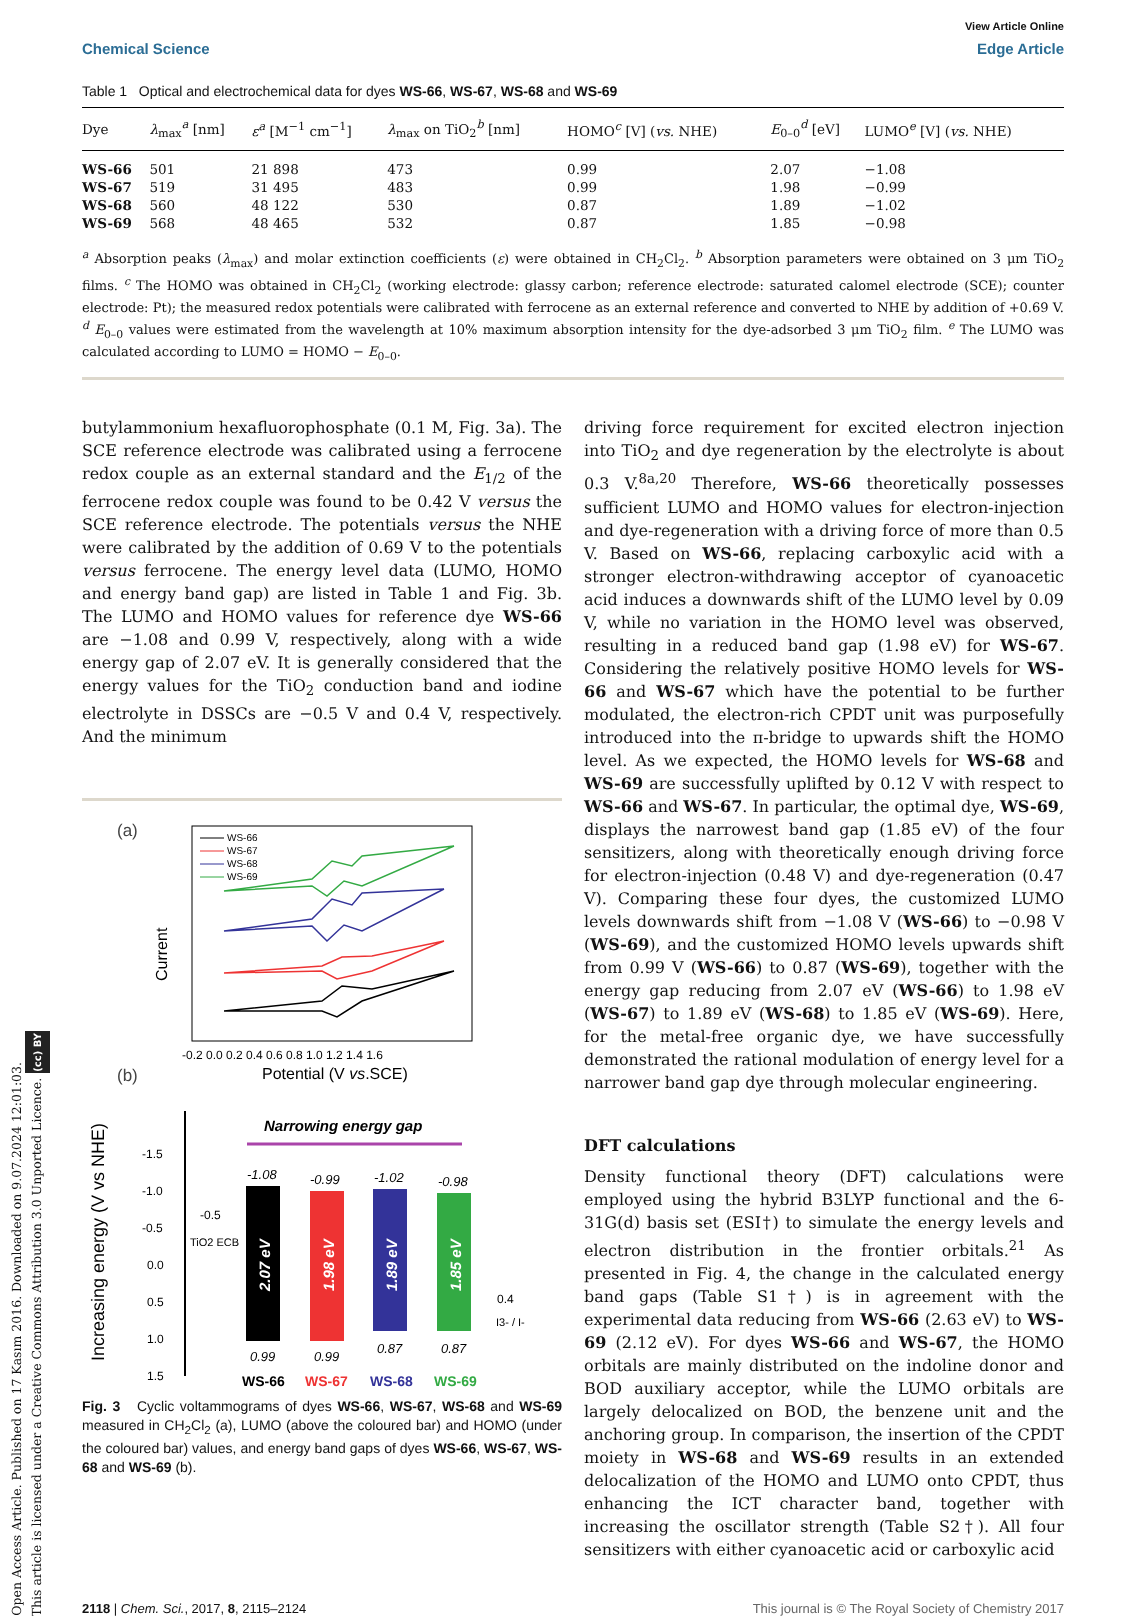Open Access Article. Published on 17 Kasım 2016. Downloaded on 9.07.2024 12:01:03.
This article is licensed under a Creative Commons Attribution 3.0 Unported Licence. (cc) BY
View Article Online
Chemical Science Edge Article
Table 1 Optical and electrochemical data for dyes WS-66, WS-67, WS-68 and WS-69
| Dye | λ<sub>max</sub><sup>a</sup> [nm] | ε<sup>a</sup> [M<sup>−1</sup> cm<sup>−1</sup>] | λ<sub>max</sub> on TiO<sub>2</sub><sup>b</sup> [nm] | HOMO<sup>c</sup> [V] ( vs. NHE) | E<sub>0–0</sub><sup>d</sup> [eV] | LUMO<sup>e</sup> [V] ( vs. NHE) |
| --- | --- | --- | --- | --- | --- | --- |
| WS-66 | 501 | 21 898 | 473 | 0.99 | 2.07 | −1.08 |
| WS-67 | 519 | 31 495 | 483 | 0.99 | 1.98 | −0.99 |
| WS-68 | 560 | 48 122 | 530 | 0.87 | 1.89 | −1.02 |
| WS-69 | 568 | 48 465 | 532 | 0.87 | 1.85 | −0.98 |
<sup>a</sup> Absorption peaks (λ<sub>max</sub>) and molar extinction coefficients (ε) were obtained in CH<sub>2</sub>Cl<sub>2</sub>. <sup>b</sup> Absorption parameters were obtained on 3 μm TiO<sub>2</sub> films. <sup>c</sup> The HOMO was obtained in CH<sub>2</sub>Cl<sub>2</sub> (working electrode: glassy carbon; reference electrode: saturated calomel electrode (SCE); counter electrode: Pt); the measured redox potentials were calibrated with ferrocene as an external reference and converted to NHE by addition of +0.69 V. <sup>d</sup> E<sub>0–0</sub> values were estimated from the wavelength at 10% maximum absorption intensity for the dye-adsorbed 3 μm TiO<sub>2</sub> film. <sup>e</sup> The LUMO was calculated according to LUMO = HOMO − E<sub>0–0</sub>.
butylammonium hexafluorophosphate (0.1 M, Fig. 3a). The SCE reference electrode was calibrated using a ferrocene redox couple as an external standard and the E<sub>1/2</sub> of the ferrocene redox couple was found to be 0.42 V versus the SCE reference electrode. The potentials versus the NHE were calibrated by the addition of 0.69 V to the potentials versus ferrocene. The energy level data (LUMO, HOMO and energy band gap) are listed in Table 1 and Fig. 3b. The LUMO and HOMO values for reference dye WS-66 are −1.08 and 0.99 V, respectively, along with a wide energy gap of 2.07 eV. It is generally considered that the energy values for the TiO<sub>2</sub> conduction band and iodine electrolyte in DSSCs are −0.5 V and 0.4 V, respectively. And the minimum
(a)
WS-66
WS-67
WS-68
WS-69
Current
-0.2 0.0 0.2 0.4 0.6 0.8 1.0 1.2 1.4 1.6
Potential (V vs.SCE)
(b)
Increasing energy (V vs NHE)
-1.5
-1.0
-0.5
0.0
0.5
1.0
1.5
Narrowing energy gap
-0.5
TiO2 ECB
-1.08
-0.99
-1.02
-0.98
2.07 eV
1.98 eV
1.89 eV
1.85 eV
0.4
I3- / I-
0.99
0.99
0.87
0.87
WS-66
WS-67
WS-68
WS-69
Fig. 3 Cyclic voltammograms of dyes WS-66, WS-67, WS-68 and WS-69 measured in CH<sub>2</sub>Cl<sub>2</sub> (a), LUMO (above the coloured bar) and HOMO (under the coloured bar) values, and energy band gaps of dyes WS-66, WS-67, WS-68 and WS-69 (b).
driving force requirement for excited electron injection into TiO<sub>2</sub> and dye regeneration by the electrolyte is about 0.3 V.<sup>8a,20</sup> Therefore, WS-66 theoretically possesses sufficient LUMO and HOMO values for electron-injection and dye-regeneration with a driving force of more than 0.5 V. Based on WS-66, replacing carboxylic acid with a stronger electron-withdrawing acceptor of cyanoacetic acid induces a downwards shift of the LUMO level by 0.09 V, while no variation in the HOMO level was observed, resulting in a reduced band gap (1.98 eV) for WS-67. Considering the relatively positive HOMO levels for WS-66 and WS-67 which have the potential to be further modulated, the electron-rich CPDT unit was purposefully introduced into the π-bridge to upwards shift the HOMO level. As we expected, the HOMO levels for WS-68 and WS-69 are successfully uplifted by 0.12 V with respect to WS-66 and WS-67. In particular, the optimal dye, WS-69, displays the narrowest band gap (1.85 eV) of the four sensitizers, along with theoretically enough driving force for electron-injection (0.48 V) and dye-regeneration (0.47 V). Comparing these four dyes, the customized LUMO levels downwards shift from −1.08 V (WS-66) to −0.98 V (WS-69), and the customized HOMO levels upwards shift from 0.99 V (WS-66) to 0.87 (WS-69), together with the energy gap reducing from 2.07 eV (WS-66) to 1.98 eV (WS-67) to 1.89 eV (WS-68) to 1.85 eV (WS-69). Here, for the metal-free organic dye, we have successfully demonstrated the rational modulation of energy level for a narrower band gap dye through molecular engineering.
DFT calculations
Density functional theory (DFT) calculations were employed using the hybrid B3LYP functional and the 6-31G(d) basis set (ESI†) to simulate the energy levels and electron distribution in the frontier orbitals.<sup>21</sup> As presented in Fig. 4, the change in the calculated energy band gaps (Table S1†) is in agreement with the experimental data reducing from WS-66 (2.63 eV) to WS-69 (2.12 eV). For dyes WS-66 and WS-67, the HOMO orbitals are mainly distributed on the indoline donor and BOD auxiliary acceptor, while the LUMO orbitals are largely delocalized on BOD, the benzene unit and the anchoring group. In comparison, the insertion of the CPDT moiety in WS-68 and WS-69 results in an extended delocalization of the HOMO and LUMO onto CPDT, thus enhancing the ICT character band, together with increasing the oscillator strength (Table S2†). All four sensitizers with either cyanoacetic acid or carboxylic acid
2118 | Chem. Sci., 2017, 8, 2115–2124 This journal is © The Royal Society of Chemistry 2017